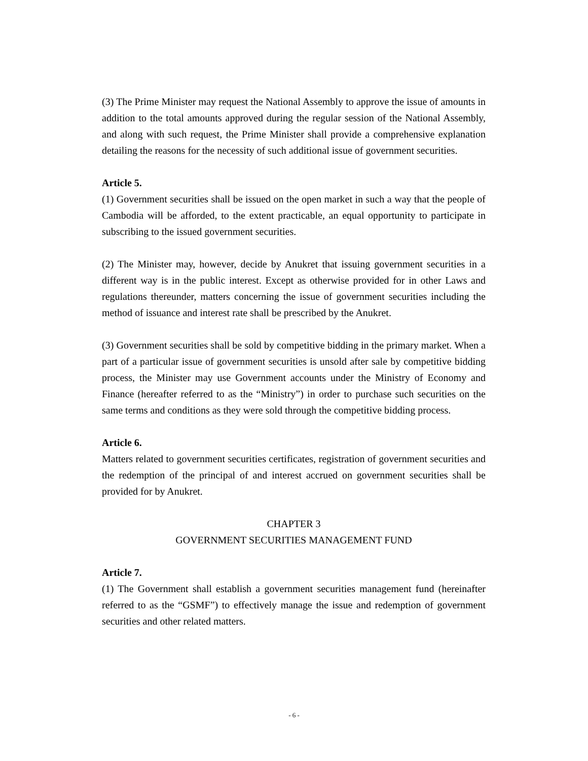(3) The Prime Minister may request the National Assembly to approve the issue of amounts in addition to the total amounts approved during the regular session of the National Assembly, and along with such request, the Prime Minister shall provide a comprehensive explanation detailing the reasons for the necessity of such additional issue of government securities.
Article 5.
(1) Government securities shall be issued on the open market in such a way that the people of Cambodia will be afforded, to the extent practicable, an equal opportunity to participate in subscribing to the issued government securities.
(2) The Minister may, however, decide by Anukret that issuing government securities in a different way is in the public interest. Except as otherwise provided for in other Laws and regulations thereunder, matters concerning the issue of government securities including the method of issuance and interest rate shall be prescribed by the Anukret.
(3) Government securities shall be sold by competitive bidding in the primary market. When a part of a particular issue of government securities is unsold after sale by competitive bidding process, the Minister may use Government accounts under the Ministry of Economy and Finance (hereafter referred to as the “Ministry”) in order to purchase such securities on the same terms and conditions as they were sold through the competitive bidding process.
Article 6.
Matters related to government securities certificates, registration of government securities and the redemption of the principal of and interest accrued on government securities shall be provided for by Anukret.
CHAPTER 3
GOVERNMENT SECURITIES MANAGEMENT FUND
Article 7.
(1) The Government shall establish a government securities management fund (hereinafter referred to as the “GSMF”) to effectively manage the issue and redemption of government securities and other related matters.
- 6 -